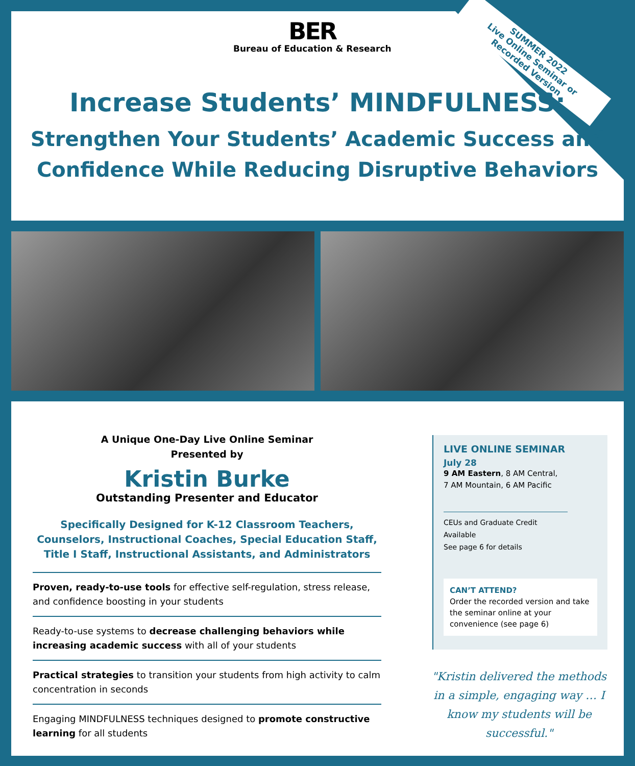SUMMER 2022
Live Online Seminar or
Recorded Version
BER
Bureau of Education & Research
Increase Students’ MINDFULNESS:
Strengthen Your Students’ Academic Success and Confidence While Reducing Disruptive Behaviors
A Unique One-Day Live Online Seminar
Presented by
Kristin Burke
Outstanding Presenter and Educator
Specifically Designed for K-12 Classroom Teachers, Counselors, Instructional Coaches, Special Education Staff, Title I Staff, Instructional Assistants, and Administrators
Proven, ready-to-use tools for effective self-regulation, stress release, and confidence boosting in your students
Ready-to-use systems to decrease challenging behaviors while increasing academic success with all of your students
Practical strategies to transition your students from high activity to calm concentration in seconds
Engaging MINDFULNESS techniques designed to promote constructive learning for all students
LIVE ONLINE SEMINAR
July 28
9 AM Eastern, 8 AM Central,
7 AM Mountain, 6 AM Pacific
CEUs and Graduate Credit Available
See page 6 for details
CAN’T ATTEND?
Order the recorded version and take the seminar online at your convenience (see page 6)
"Kristin delivered the methods in a simple, engaging way … I know my students will be successful."